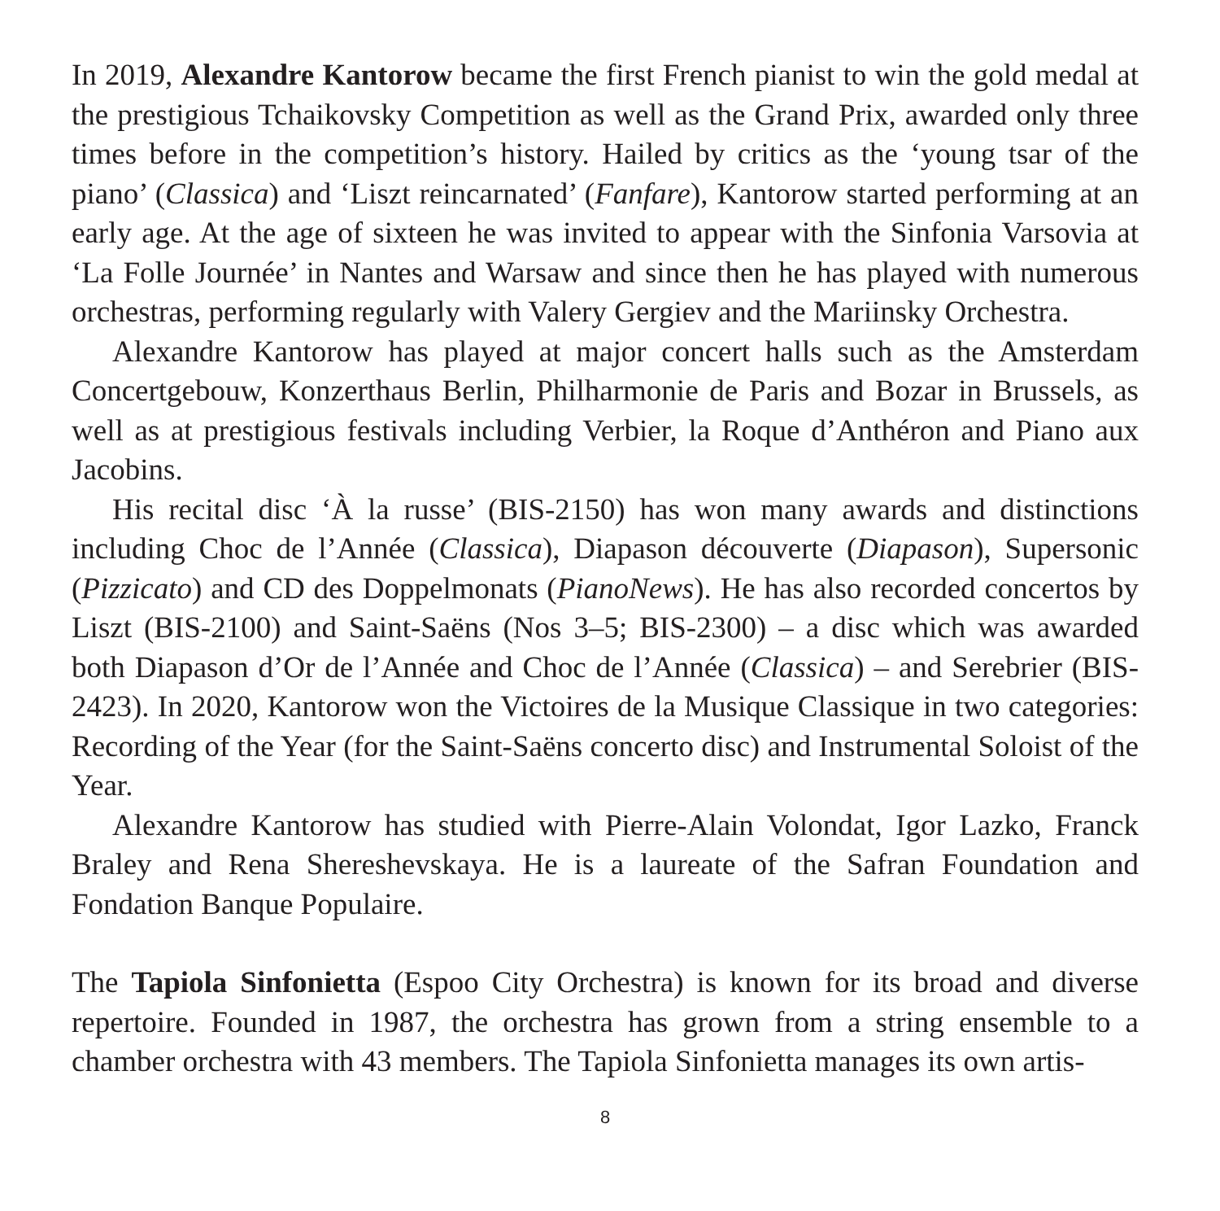In 2019, Alexandre Kantorow became the first French pianist to win the gold medal at the prestigious Tchaikovsky Competition as well as the Grand Prix, awarded only three times before in the competition’s history. Hailed by critics as the ‘young tsar of the piano’ (Classica) and ‘Liszt reincarnated’ (Fanfare), Kantorow started performing at an early age. At the age of sixteen he was invited to appear with the Sinfonia Varsovia at ‘La Folle Journée’ in Nantes and Warsaw and since then he has played with numerous orchestras, performing regularly with Valery Gergiev and the Mariinsky Orchestra.
Alexandre Kantorow has played at major concert halls such as the Amsterdam Concertgebouw, Konzerthaus Berlin, Philharmonie de Paris and Bozar in Brussels, as well as at prestigious festivals including Verbier, la Roque d’Anthéron and Piano aux Jacobins.
His recital disc ‘À la russe’ (BIS-2150) has won many awards and distinctions including Choc de l’Année (Classica), Diapason découverte (Diapason), Supersonic (Pizzicato) and CD des Doppelmonats (PianoNews). He has also recorded concertos by Liszt (BIS-2100) and Saint-Saëns (Nos 3–5; BIS-2300) – a disc which was awarded both Diapason d’Or de l’Année and Choc de l’Année (Classica) – and Serebrier (BIS-2423). In 2020, Kantorow won the Victoires de la Musique Classique in two categories: Recording of the Year (for the Saint-Saëns concerto disc) and Instrumental Soloist of the Year.
Alexandre Kantorow has studied with Pierre-Alain Volondat, Igor Lazko, Franck Braley and Rena Shereshevskaya. He is a laureate of the Safran Foundation and Fondation Banque Populaire.
The Tapiola Sinfonietta (Espoo City Orchestra) is known for its broad and diverse repertoire. Founded in 1987, the orchestra has grown from a string ensemble to a chamber orchestra with 43 members. The Tapiola Sinfonietta manages its own artis-
8